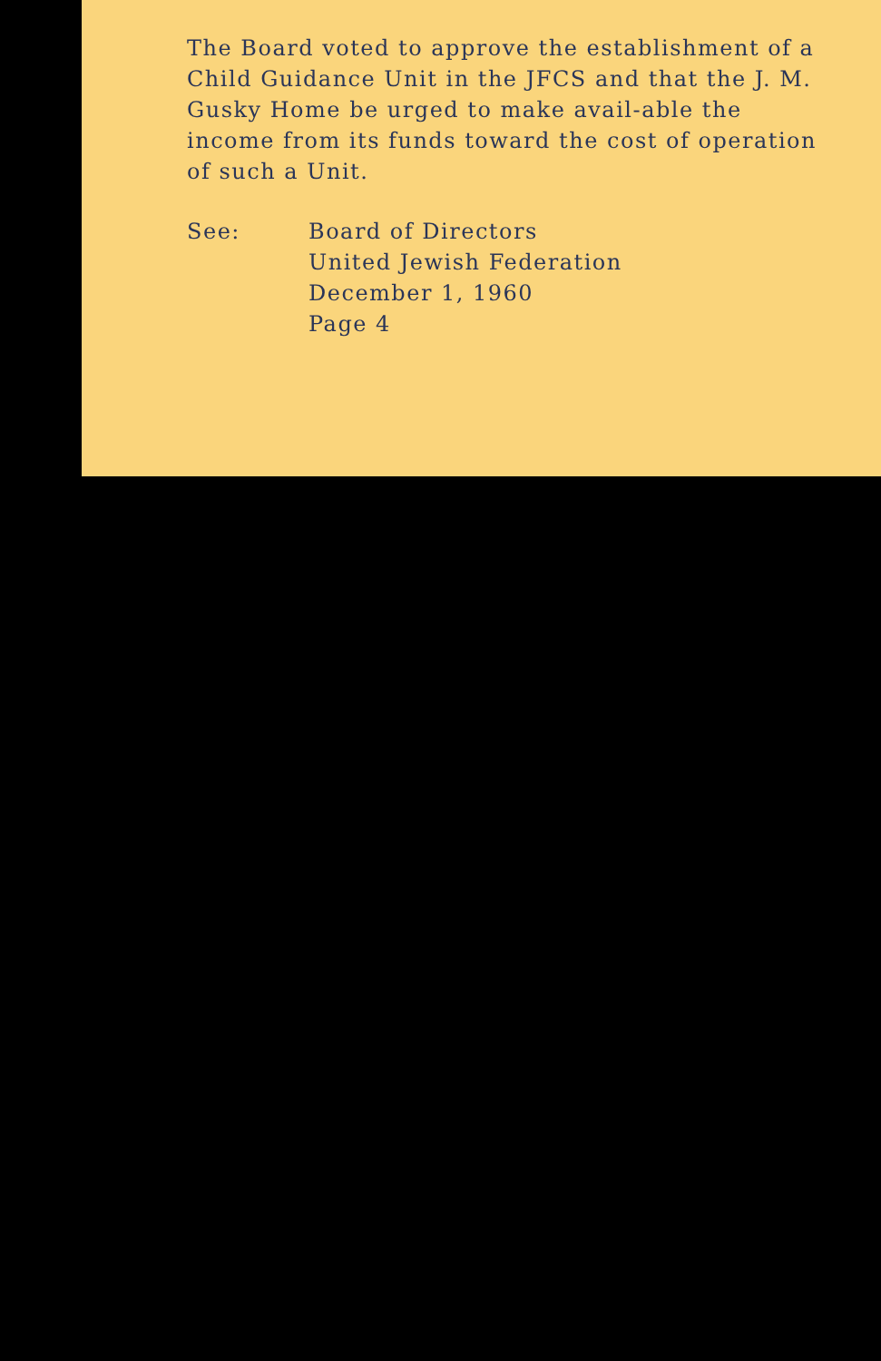The Board voted to approve the establishment of a Child Guidance Unit in the JFCS and that the J. M. Gusky Home be urged to make avail-able the income from its funds toward the cost of operation of such a Unit.
See: Board of Directors
United Jewish Federation
December 1, 1960
Page 4